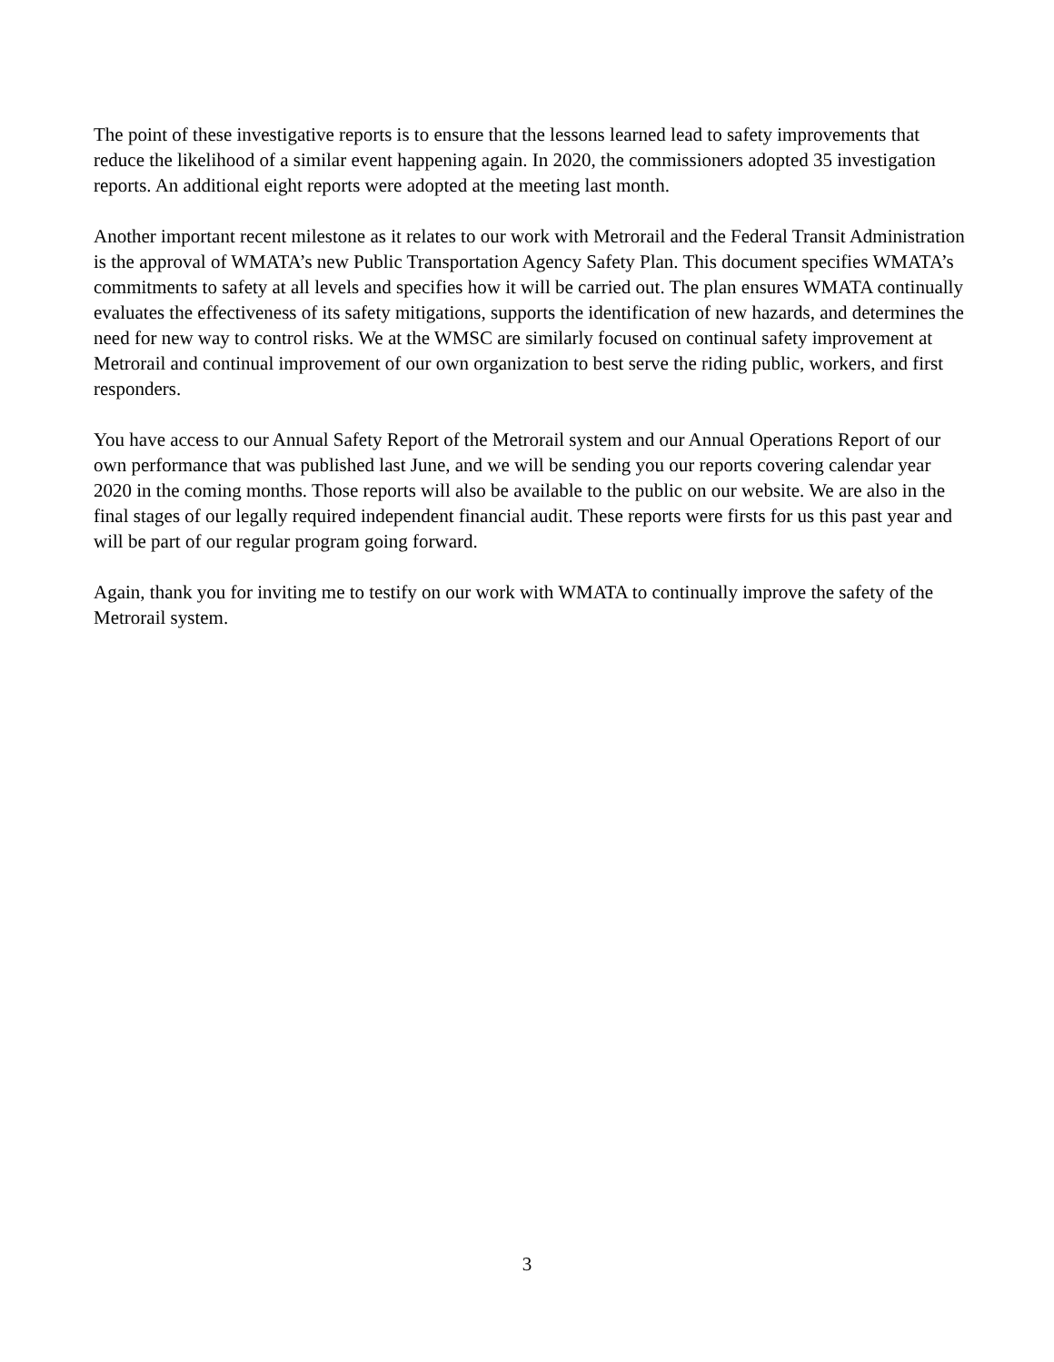The point of these investigative reports is to ensure that the lessons learned lead to safety improvements that reduce the likelihood of a similar event happening again. In 2020, the commissioners adopted 35 investigation reports. An additional eight reports were adopted at the meeting last month.
Another important recent milestone as it relates to our work with Metrorail and the Federal Transit Administration is the approval of WMATA’s new Public Transportation Agency Safety Plan. This document specifies WMATA’s commitments to safety at all levels and specifies how it will be carried out. The plan ensures WMATA continually evaluates the effectiveness of its safety mitigations, supports the identification of new hazards, and determines the need for new way to control risks. We at the WMSC are similarly focused on continual safety improvement at Metrorail and continual improvement of our own organization to best serve the riding public, workers, and first responders.
You have access to our Annual Safety Report of the Metrorail system and our Annual Operations Report of our own performance that was published last June, and we will be sending you our reports covering calendar year 2020 in the coming months. Those reports will also be available to the public on our website. We are also in the final stages of our legally required independent financial audit. These reports were firsts for us this past year and will be part of our regular program going forward.
Again, thank you for inviting me to testify on our work with WMATA to continually improve the safety of the Metrorail system.
3